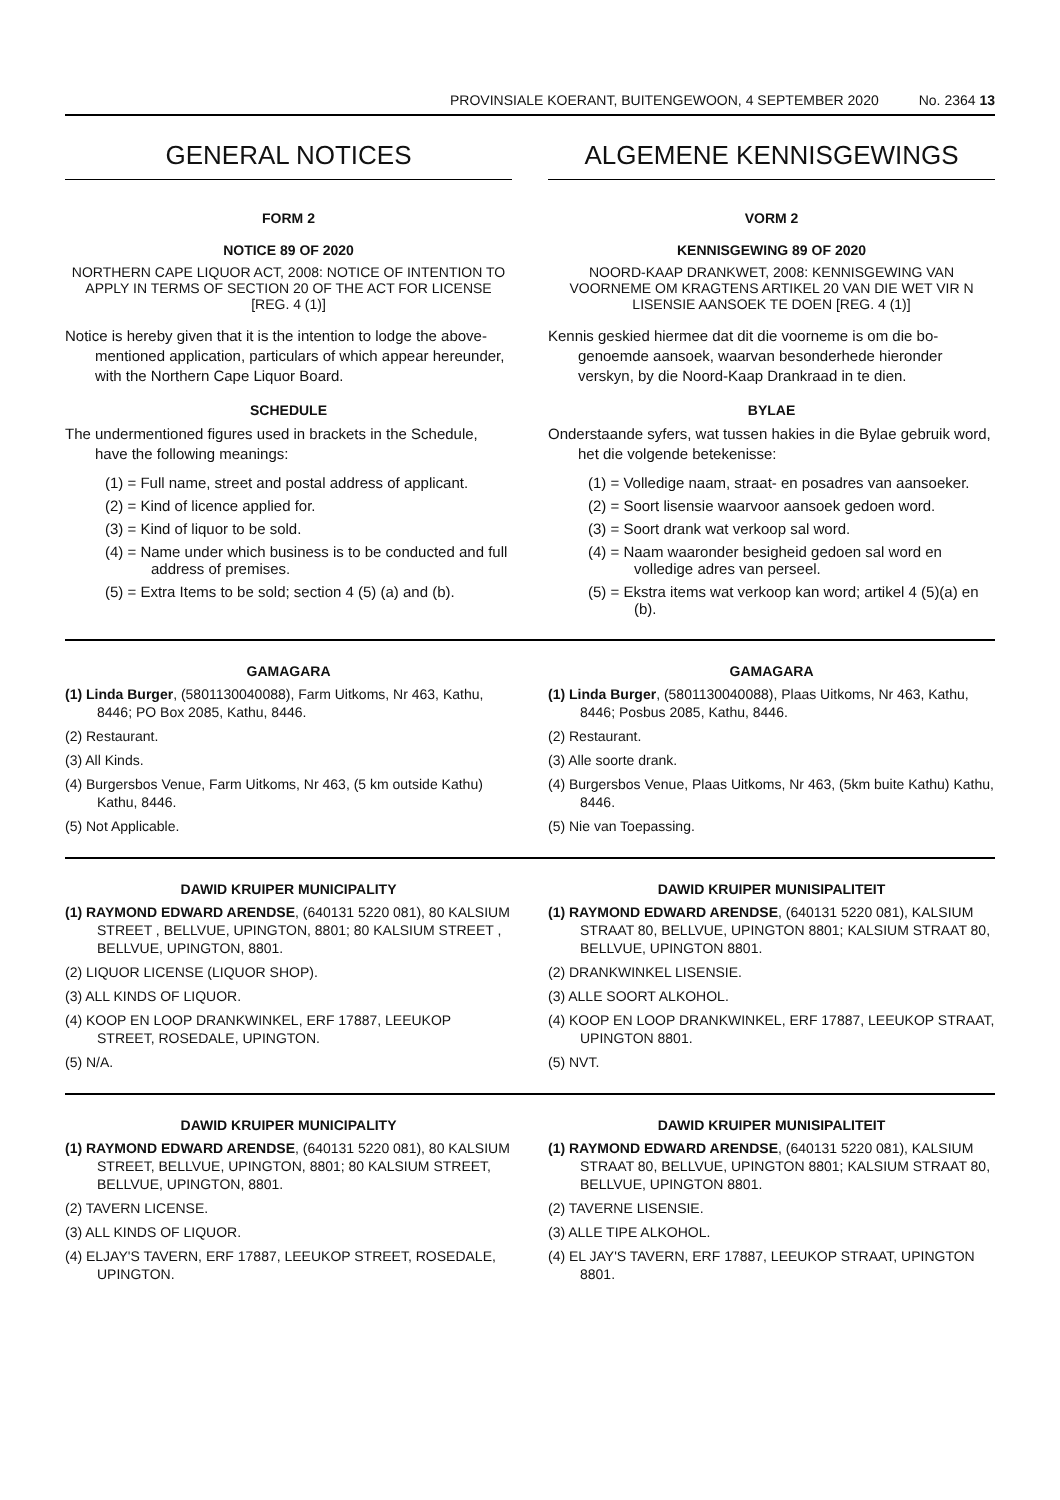PROVINSIALE KOERANT, BUITENGEWOON, 4 SEPTEMBER 2020 No. 2364 13
GENERAL NOTICES
FORM 2
NOTICE 89 OF 2020
NORTHERN CAPE LIQUOR ACT, 2008: NOTICE OF INTENTION TO APPLY IN TERMS OF SECTION 20 OF THE ACT FOR LICENSE [REG. 4 (1)]
Notice is hereby given that it is the intention to lodge the above-mentioned application, particulars of which appear hereunder, with the Northern Cape Liquor Board.
SCHEDULE
The undermentioned figures used in brackets in the Schedule, have the following meanings:
(1) = Full name, street and postal address of applicant.
(2) = Kind of licence applied for.
(3) = Kind of liquor to be sold.
(4) = Name under which business is to be conducted and full address of premises.
(5) = Extra Items to be sold; section 4 (5) (a) and (b).
ALGEMENE KENNISGEWINGS
VORM 2
KENNISGEWING 89 OF 2020
NOORD-KAAP DRANKWET, 2008: KENNISGEWING VAN VOORNEME OM KRAGTENS ARTIKEL 20 VAN DIE WET VIR N LISENSIE AANSOEK TE DOEN [REG. 4 (1)]
Kennis geskied hiermee dat dit die voorneme is om die bo-genoemde aansoek, waarvan besonderhede hieronder verskyn, by die Noord-Kaap Drankraad in te dien.
BYLAE
Onderstaande syfers, wat tussen hakies in die Bylae gebruik word, het die volgende betekenisse:
(1) = Volledige naam, straat- en posadres van aansoeker.
(2) = Soort lisensie waarvoor aansoek gedoen word.
(3) = Soort drank wat verkoop sal word.
(4) = Naam waaronder besigheid gedoen sal word en volledige adres van perseel.
(5) = Ekstra items wat verkoop kan word; artikel 4 (5)(a) en (b).
GAMAGARA
(1) Linda Burger, (5801130040088), Farm Uitkoms, Nr 463, Kathu, 8446; PO Box 2085, Kathu, 8446.
(2) Restaurant.
(3) All Kinds.
(4) Burgersbos Venue, Farm Uitkoms, Nr 463, (5 km outside Kathu) Kathu, 8446.
(5) Not Applicable.
GAMAGARA
(1) Linda Burger, (5801130040088), Plaas Uitkoms, Nr 463, Kathu, 8446; Posbus 2085, Kathu, 8446.
(2) Restaurant.
(3) Alle soorte drank.
(4) Burgersbos Venue, Plaas Uitkoms, Nr 463, (5km buite Kathu) Kathu, 8446.
(5) Nie van Toepassing.
DAWID KRUIPER MUNICIPALITY
(1) RAYMOND EDWARD ARENDSE, (640131 5220 081), 80 KALSIUM STREET , BELLVUE, UPINGTON, 8801; 80 KALSIUM STREET , BELLVUE, UPINGTON, 8801.
(2) LIQUOR LICENSE (LIQUOR SHOP).
(3) ALL KINDS OF LIQUOR.
(4) KOOP EN LOOP DRANKWINKEL, ERF 17887, LEEUKOP STREET, ROSEDALE, UPINGTON.
(5) N/A.
DAWID KRUIPER MUNISIPALITEIT
(1) RAYMOND EDWARD ARENDSE, (640131 5220 081), KALSIUM STRAAT 80, BELLVUE, UPINGTON 8801; KALSIUM STRAAT 80, BELLVUE, UPINGTON 8801.
(2) DRANKWINKEL LISENSIE.
(3) ALLE SOORT ALKOHOL.
(4) KOOP EN LOOP DRANKWINKEL, ERF 17887, LEEUKOP STRAAT, UPINGTON 8801.
(5) NVT.
DAWID KRUIPER MUNICIPALITY
(1) RAYMOND EDWARD ARENDSE, (640131 5220 081), 80 KALSIUM STREET, BELLVUE, UPINGTON, 8801; 80 KALSIUM STREET, BELLVUE, UPINGTON, 8801.
(2) TAVERN LICENSE.
(3) ALL KINDS OF LIQUOR.
(4) ELJAY'S TAVERN, ERF 17887, LEEUKOP STREET, ROSEDALE, UPINGTON.
DAWID KRUIPER MUNISIPALITEIT
(1) RAYMOND EDWARD ARENDSE, (640131 5220 081), KALSIUM STRAAT 80, BELLVUE, UPINGTON 8801; KALSIUM STRAAT 80, BELLVUE, UPINGTON 8801.
(2) TAVERNE LISENSIE.
(3) ALLE TIPE ALKOHOL.
(4) EL JAY'S TAVERN, ERF 17887, LEEUKOP STRAAT, UPINGTON 8801.